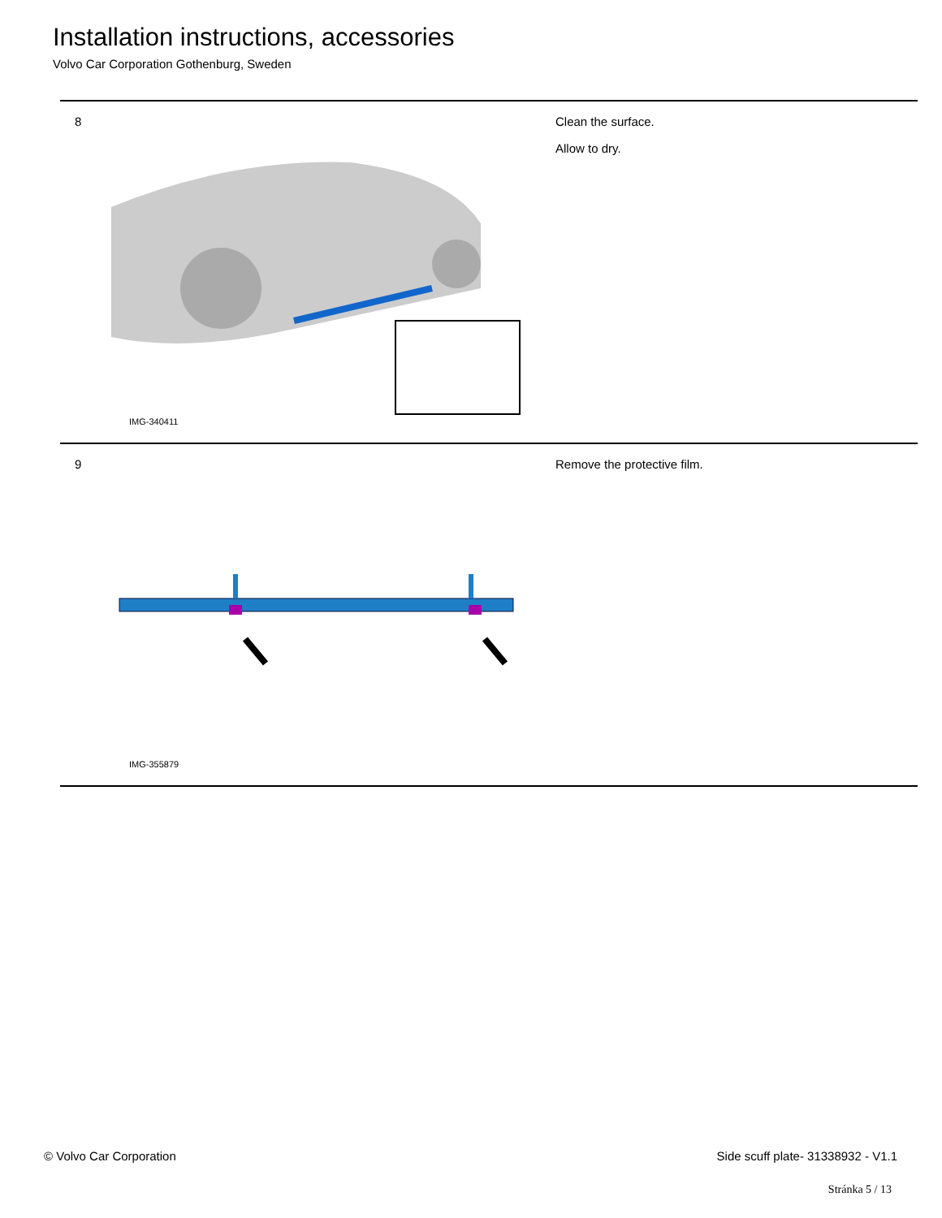Installation instructions, accessories
Volvo Car Corporation Gothenburg, Sweden
| 8 | IMG-340411 | Clean the surface. Allow to dry. |
| 9 | IMG-355879 | Remove the protective film. |
© Volvo Car Corporation
Side scuff plate- 31338932 - V1.1
Stránka 5 / 13